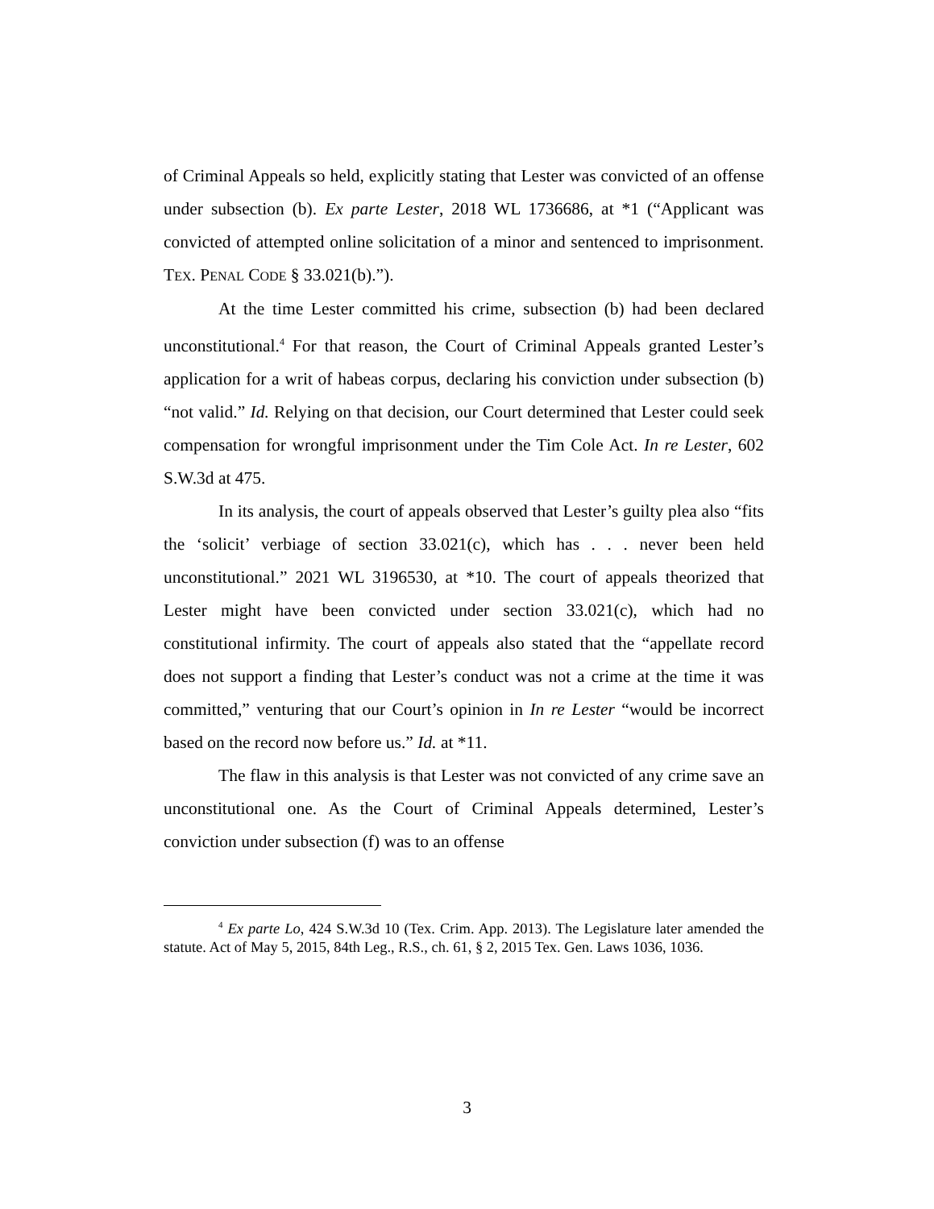of Criminal Appeals so held, explicitly stating that Lester was convicted of an offense under subsection (b). Ex parte Lester, 2018 WL 1736686, at *1 (“Applicant was convicted of attempted online solicitation of a minor and sentenced to imprisonment. TEX. PENAL CODE § 33.021(b).”).
At the time Lester committed his crime, subsection (b) had been declared unconstitutional.<sup>4</sup> For that reason, the Court of Criminal Appeals granted Lester’s application for a writ of habeas corpus, declaring his conviction under subsection (b) “not valid.” Id. Relying on that decision, our Court determined that Lester could seek compensation for wrongful imprisonment under the Tim Cole Act. In re Lester, 602 S.W.3d at 475.
In its analysis, the court of appeals observed that Lester’s guilty plea also “fits the ‘solicit’ verbiage of section 33.021(c), which has . . . never been held unconstitutional.” 2021 WL 3196530, at *10. The court of appeals theorized that Lester might have been convicted under section 33.021(c), which had no constitutional infirmity. The court of appeals also stated that the “appellate record does not support a finding that Lester’s conduct was not a crime at the time it was committed,” venturing that our Court’s opinion in In re Lester “would be incorrect based on the record now before us.” Id. at *11.
The flaw in this analysis is that Lester was not convicted of any crime save an unconstitutional one. As the Court of Criminal Appeals determined, Lester’s conviction under subsection (f) was to an offense
<sup>4</sup> Ex parte Lo, 424 S.W.3d 10 (Tex. Crim. App. 2013). The Legislature later amended the statute. Act of May 5, 2015, 84th Leg., R.S., ch. 61, § 2, 2015 Tex. Gen. Laws 1036, 1036.
3